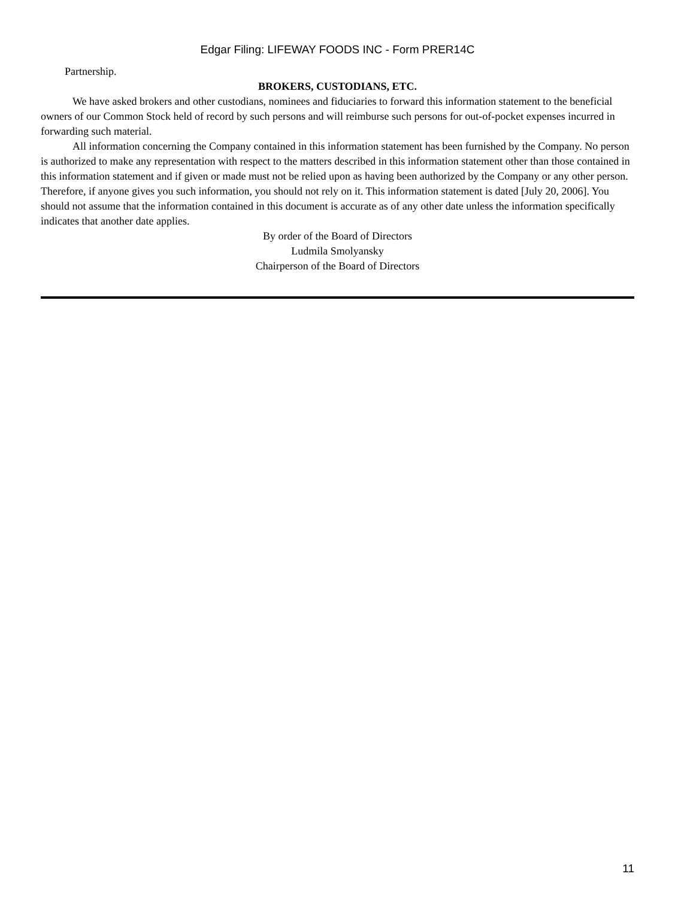Edgar Filing: LIFEWAY FOODS INC - Form PRER14C
Partnership.
BROKERS, CUSTODIANS, ETC.
We have asked brokers and other custodians, nominees and fiduciaries to forward this information statement to the beneficial owners of our Common Stock held of record by such persons and will reimburse such persons for out-of-pocket expenses incurred in forwarding such material.
All information concerning the Company contained in this information statement has been furnished by the Company. No person is authorized to make any representation with respect to the matters described in this information statement other than those contained in this information statement and if given or made must not be relied upon as having been authorized by the Company or any other person. Therefore, if anyone gives you such information, you should not rely on it. This information statement is dated [July 20, 2006]. You should not assume that the information contained in this document is accurate as of any other date unless the information specifically indicates that another date applies.
By order of the Board of Directors
Ludmila Smolyansky
Chairperson of the Board of Directors
11